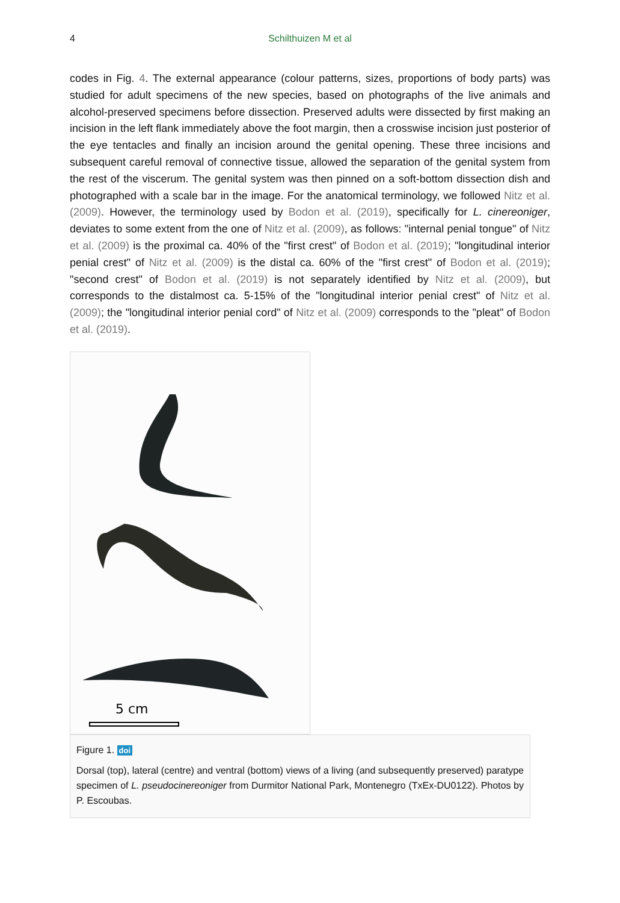4 Schilthuizen M et al
codes in Fig. 4. The external appearance (colour patterns, sizes, proportions of body parts) was studied for adult specimens of the new species, based on photographs of the live animals and alcohol-preserved specimens before dissection. Preserved adults were dissected by first making an incision in the left flank immediately above the foot margin, then a crosswise incision just posterior of the eye tentacles and finally an incision around the genital opening. These three incisions and subsequent careful removal of connective tissue, allowed the separation of the genital system from the rest of the viscerum. The genital system was then pinned on a soft-bottom dissection dish and photographed with a scale bar in the image. For the anatomical terminology, we followed Nitz et al. (2009). However, the terminology used by Bodon et al. (2019), specifically for L. cinereoniger, deviates to some extent from the one of Nitz et al. (2009), as follows: "internal penial tongue" of Nitz et al. (2009) is the proximal ca. 40% of the "first crest" of Bodon et al. (2019); "longitudinal interior penial crest" of Nitz et al. (2009) is the distal ca. 60% of the "first crest" of Bodon et al. (2019); "second crest" of Bodon et al. (2019) is not separately identified by Nitz et al. (2009), but corresponds to the distalmost ca. 5-15% of the "longitudinal interior penial crest" of Nitz et al. (2009); the "longitudinal interior penial cord" of Nitz et al. (2009) corresponds to the "pleat" of Bodon et al. (2019).
5 cm
Figure 1. doi
Dorsal (top), lateral (centre) and ventral (bottom) views of a living (and subsequently preserved) paratype specimen of L. pseudocinereoniger from Durmitor National Park, Montenegro (TxEx-DU0122). Photos by P. Escoubas.